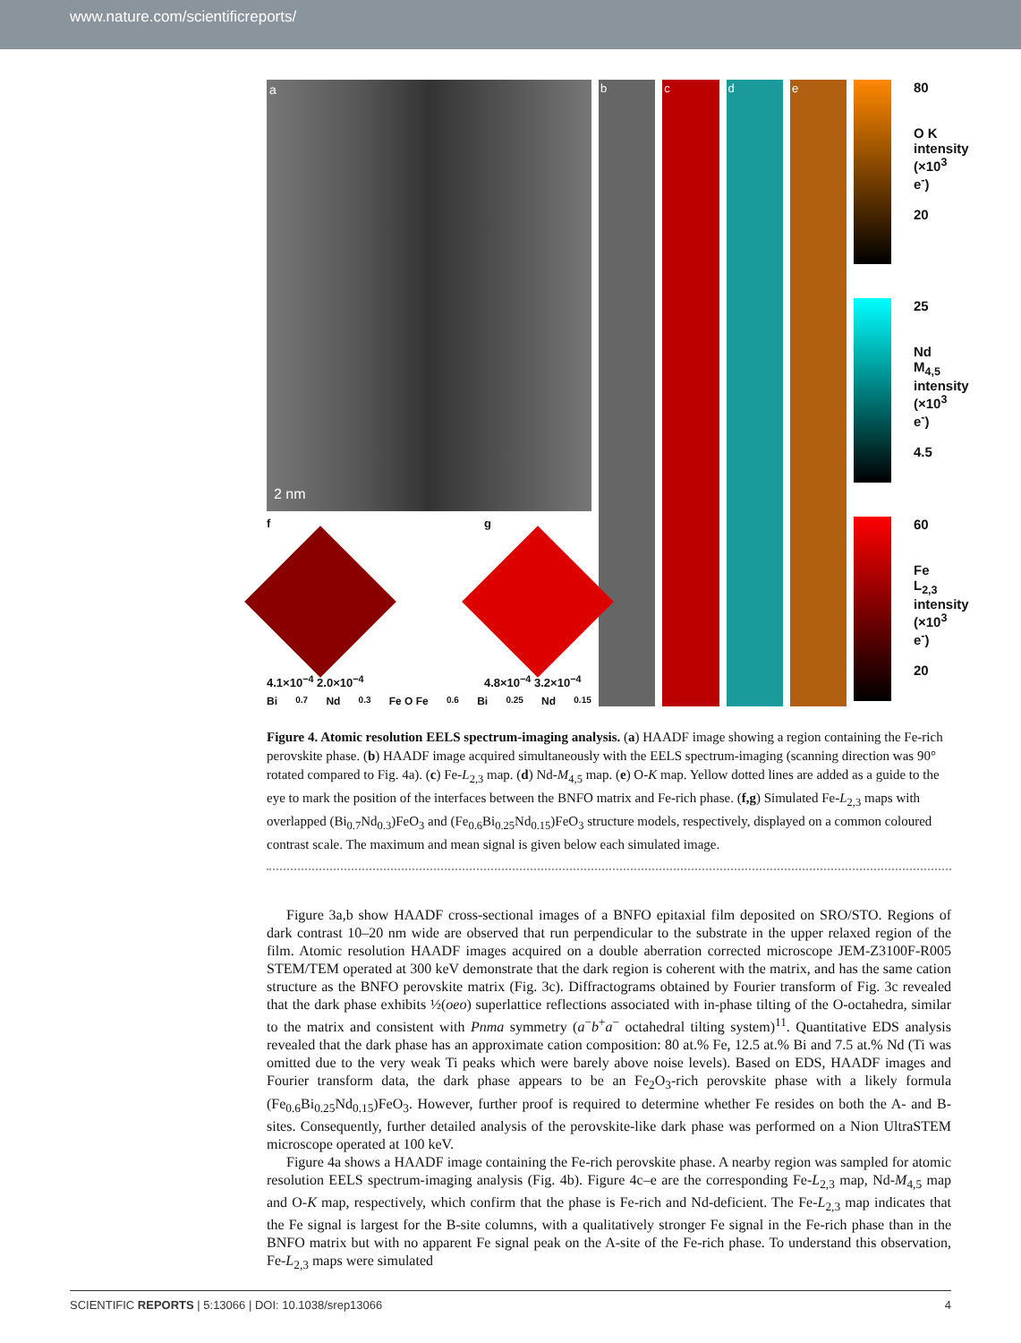www.nature.com/scientificreports/
a
2 nm
f
4.1×10<sup>−4</sup> 2.0×10<sup>−4</sup>
g
4.8×10<sup>−4</sup> 3.2×10<sup>−4</sup>
Bi<sub>0.7</sub>Nd<sub>0.3</sub> Fe O Fe<sub>0.6</sub>Bi<sub>0.25</sub>Nd<sub>0.15</sub>
b c d e
80
O K intensity (×10<sup>3</sup> e<sup>-</sup>)
20
25
Nd M<sub>4,5</sub> intensity (×10<sup>3</sup> e<sup>-</sup>)
4.5
60
Fe L<sub>2,3</sub> intensity (×10<sup>3</sup> e<sup>-</sup>)
20
Figure 4. Atomic resolution EELS spectrum-imaging analysis. (a) HAADF image showing a region containing the Fe-rich perovskite phase. (b) HAADF image acquired simultaneously with the EELS spectrum-imaging (scanning direction was 90° rotated compared to Fig. 4a). (c) Fe-L<sub>2,3</sub> map. (d) Nd-M<sub>4,5</sub> map. (e) O-K map. Yellow dotted lines are added as a guide to the eye to mark the position of the interfaces between the BNFO matrix and Fe-rich phase. (f,g) Simulated Fe-L<sub>2,3</sub> maps with overlapped (Bi<sub>0.7</sub>Nd<sub>0.3</sub>)FeO<sub>3</sub> and (Fe<sub>0.6</sub>Bi<sub>0.25</sub>Nd<sub>0.15</sub>)FeO<sub>3</sub> structure models, respectively, displayed on a common coloured contrast scale. The maximum and mean signal is given below each simulated image.
Figure 3a,b show HAADF cross-sectional images of a BNFO epitaxial film deposited on SRO/STO. Regions of dark contrast 10–20 nm wide are observed that run perpendicular to the substrate in the upper relaxed region of the film. Atomic resolution HAADF images acquired on a double aberration corrected microscope JEM-Z3100F-R005 STEM/TEM operated at 300 keV demonstrate that the dark region is coherent with the matrix, and has the same cation structure as the BNFO perovskite matrix (Fig. 3c). Diffractograms obtained by Fourier transform of Fig. 3c revealed that the dark phase exhibits ½(oeo) superlattice reflections associated with in-phase tilting of the O-octahedra, similar to the matrix and consistent with Pnma symmetry (a<sup>−</sup>b<sup>+</sup>a<sup>−</sup> octahedral tilting system)<sup>11</sup>. Quantitative EDS analysis revealed that the dark phase has an approximate cation composition: 80 at.% Fe, 12.5 at.% Bi and 7.5 at.% Nd (Ti was omitted due to the very weak Ti peaks which were barely above noise levels). Based on EDS, HAADF images and Fourier transform data, the dark phase appears to be an Fe<sub>2</sub>O<sub>3</sub>-rich perovskite phase with a likely formula (Fe<sub>0.6</sub>Bi<sub>0.25</sub>Nd<sub>0.15</sub>)FeO<sub>3</sub>. However, further proof is required to determine whether Fe resides on both the A- and B-sites. Consequently, further detailed analysis of the perovskite-like dark phase was performed on a Nion UltraSTEM microscope operated at 100 keV.
Figure 4a shows a HAADF image containing the Fe-rich perovskite phase. A nearby region was sampled for atomic resolution EELS spectrum-imaging analysis (Fig. 4b). Figure 4c–e are the corresponding Fe-L<sub>2,3</sub> map, Nd-M<sub>4,5</sub> map and O-K map, respectively, which confirm that the phase is Fe-rich and Nd-deficient. The Fe-L<sub>2,3</sub> map indicates that the Fe signal is largest for the B-site columns, with a qualitatively stronger Fe signal in the Fe-rich phase than in the BNFO matrix but with no apparent Fe signal peak on the A-site of the Fe-rich phase. To understand this observation, Fe-L<sub>2,3</sub> maps were simulated
SCIENTIFIC REPORTS | 5:13066 | DOI: 10.1038/srep13066 4